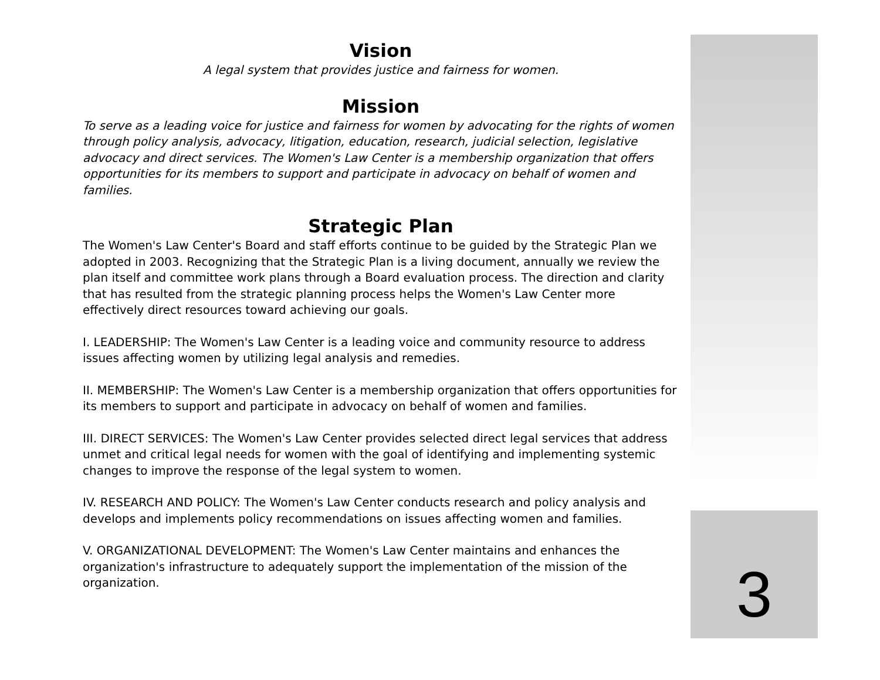3
Vision
A legal system that provides justice and fairness for women.
Mission
To serve as a leading voice for justice and fairness for women by advocating for the rights of women through policy analysis, advocacy, litigation, education, research, judicial selection, legislative advocacy and direct services. The Women's Law Center is a membership organization that offers opportunities for its members to support and participate in advocacy on behalf of women and families.
Strategic Plan
The Women's Law Center's Board and staff efforts continue to be guided by the Strategic Plan we adopted in 2003. Recognizing that the Strategic Plan is a living document, annually we review the plan itself and committee work plans through a Board evaluation process. The direction and clarity that has resulted from the strategic planning process helps the Women's Law Center more effectively direct resources toward achieving our goals.
I. LEADERSHIP: The Women's Law Center is a leading voice and community resource to address issues affecting women by utilizing legal analysis and remedies.
II. MEMBERSHIP: The Women's Law Center is a membership organization that offers opportunities for its members to support and participate in advocacy on behalf of women and families.
III. DIRECT SERVICES: The Women's Law Center provides selected direct legal services that address unmet and critical legal needs for women with the goal of identifying and implementing systemic changes to improve the response of the legal system to women.
IV. RESEARCH AND POLICY: The Women's Law Center conducts research and policy analysis and develops and implements policy recommendations on issues affecting women and families.
V. ORGANIZATIONAL DEVELOPMENT: The Women's Law Center maintains and enhances the organization's infrastructure to adequately support the implementation of the mission of the organization.